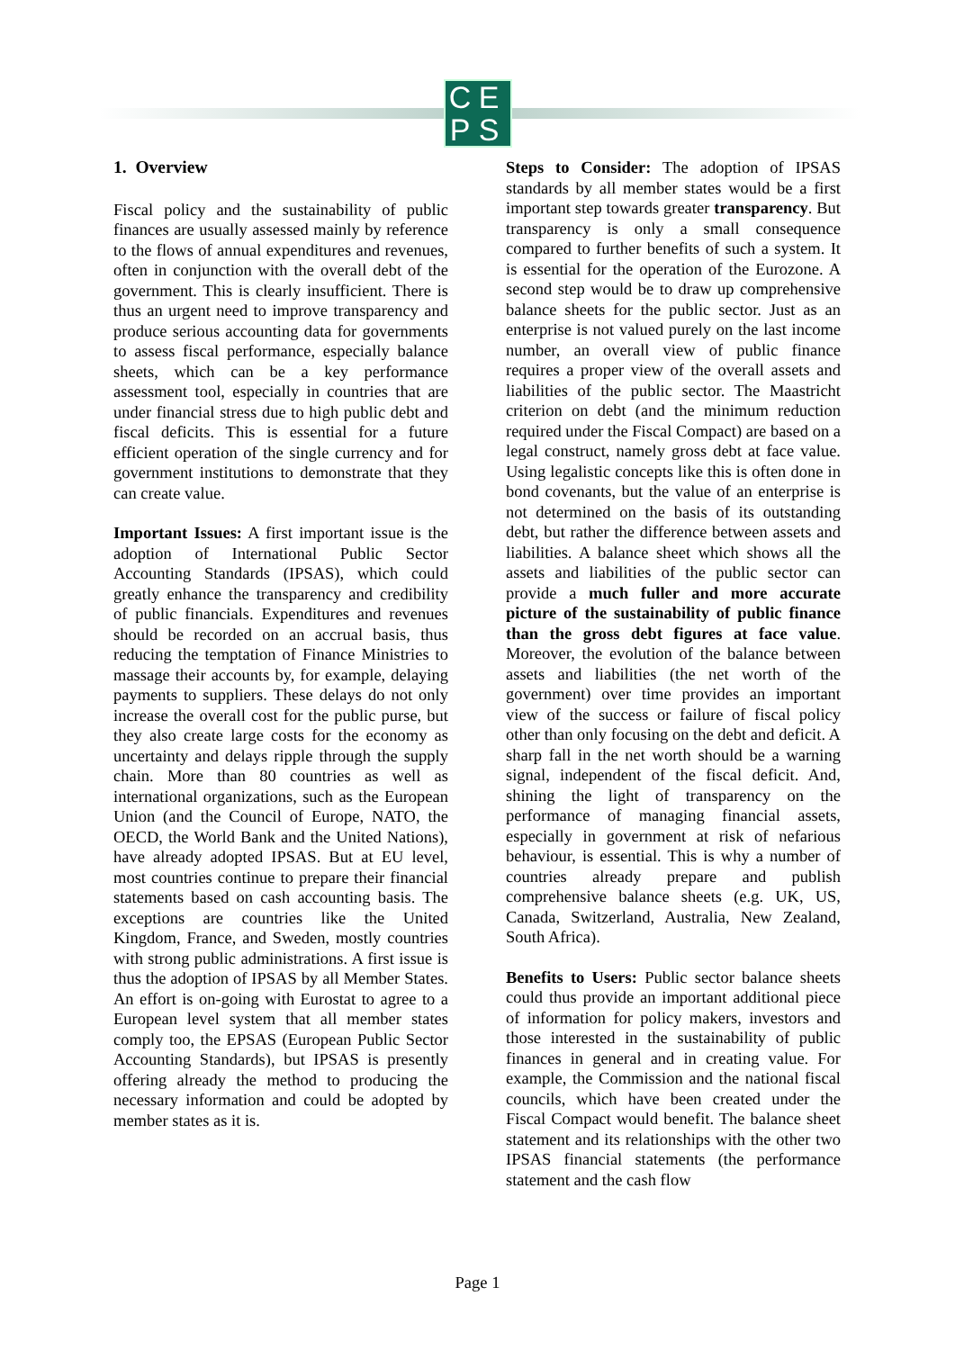CEPS
1. Overview
Fiscal policy and the sustainability of public finances are usually assessed mainly by reference to the flows of annual expenditures and revenues, often in conjunction with the overall debt of the government. This is clearly insufficient. There is thus an urgent need to improve transparency and produce serious accounting data for governments to assess fiscal performance, especially balance sheets, which can be a key performance assessment tool, especially in countries that are under financial stress due to high public debt and fiscal deficits. This is essential for a future efficient operation of the single currency and for government institutions to demonstrate that they can create value.
Important Issues: A first important issue is the adoption of International Public Sector Accounting Standards (IPSAS), which could greatly enhance the transparency and credibility of public financials. Expenditures and revenues should be recorded on an accrual basis, thus reducing the temptation of Finance Ministries to massage their accounts by, for example, delaying payments to suppliers. These delays do not only increase the overall cost for the public purse, but they also create large costs for the economy as uncertainty and delays ripple through the supply chain. More than 80 countries as well as international organizations, such as the European Union (and the Council of Europe, NATO, the OECD, the World Bank and the United Nations), have already adopted IPSAS. But at EU level, most countries continue to prepare their financial statements based on cash accounting basis. The exceptions are countries like the United Kingdom, France, and Sweden, mostly countries with strong public administrations. A first issue is thus the adoption of IPSAS by all Member States. An effort is on-going with Eurostat to agree to a European level system that all member states comply too, the EPSAS (European Public Sector Accounting Standards), but IPSAS is presently offering already the method to producing the necessary information and could be adopted by member states as it is.
Steps to Consider: The adoption of IPSAS standards by all member states would be a first important step towards greater transparency. But transparency is only a small consequence compared to further benefits of such a system. It is essential for the operation of the Eurozone. A second step would be to draw up comprehensive balance sheets for the public sector. Just as an enterprise is not valued purely on the last income number, an overall view of public finance requires a proper view of the overall assets and liabilities of the public sector. The Maastricht criterion on debt (and the minimum reduction required under the Fiscal Compact) are based on a legal construct, namely gross debt at face value. Using legalistic concepts like this is often done in bond covenants, but the value of an enterprise is not determined on the basis of its outstanding debt, but rather the difference between assets and liabilities. A balance sheet which shows all the assets and liabilities of the public sector can provide a much fuller and more accurate picture of the sustainability of public finance than the gross debt figures at face value. Moreover, the evolution of the balance between assets and liabilities (the net worth of the government) over time provides an important view of the success or failure of fiscal policy other than only focusing on the debt and deficit. A sharp fall in the net worth should be a warning signal, independent of the fiscal deficit. And, shining the light of transparency on the performance of managing financial assets, especially in government at risk of nefarious behaviour, is essential. This is why a number of countries already prepare and publish comprehensive balance sheets (e.g. UK, US, Canada, Switzerland, Australia, New Zealand, South Africa).
Benefits to Users: Public sector balance sheets could thus provide an important additional piece of information for policy makers, investors and those interested in the sustainability of public finances in general and in creating value. For example, the Commission and the national fiscal councils, which have been created under the Fiscal Compact would benefit. The balance sheet statement and its relationships with the other two IPSAS financial statements (the performance statement and the cash flow
Page 1